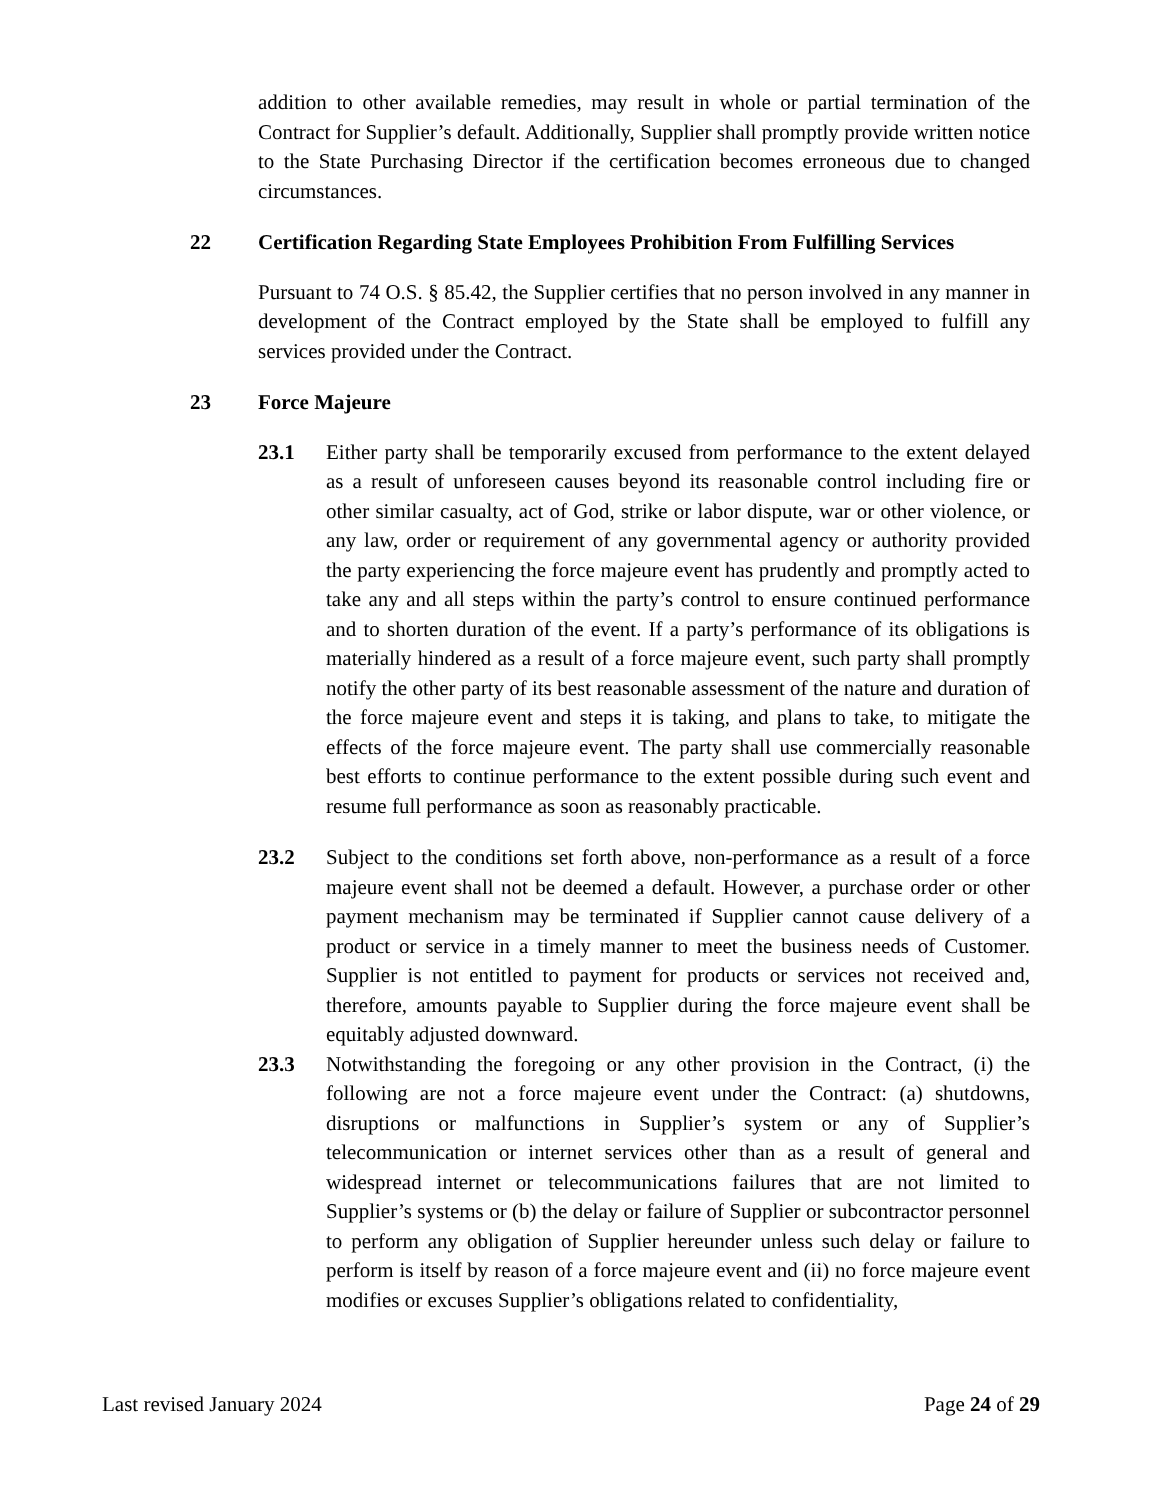addition to other available remedies, may result in whole or partial termination of the Contract for Supplier’s default. Additionally, Supplier shall promptly provide written notice to the State Purchasing Director if the certification becomes erroneous due to changed circumstances.
22 Certification Regarding State Employees Prohibition From Fulfilling Services
Pursuant to 74 O.S. § 85.42, the Supplier certifies that no person involved in any manner in development of the Contract employed by the State shall be employed to fulfill any services provided under the Contract.
23 Force Majeure
23.1 Either party shall be temporarily excused from performance to the extent delayed as a result of unforeseen causes beyond its reasonable control including fire or other similar casualty, act of God, strike or labor dispute, war or other violence, or any law, order or requirement of any governmental agency or authority provided the party experiencing the force majeure event has prudently and promptly acted to take any and all steps within the party’s control to ensure continued performance and to shorten duration of the event. If a party’s performance of its obligations is materially hindered as a result of a force majeure event, such party shall promptly notify the other party of its best reasonable assessment of the nature and duration of the force majeure event and steps it is taking, and plans to take, to mitigate the effects of the force majeure event. The party shall use commercially reasonable best efforts to continue performance to the extent possible during such event and resume full performance as soon as reasonably practicable.
23.2 Subject to the conditions set forth above, non-performance as a result of a force majeure event shall not be deemed a default. However, a purchase order or other payment mechanism may be terminated if Supplier cannot cause delivery of a product or service in a timely manner to meet the business needs of Customer. Supplier is not entitled to payment for products or services not received and, therefore, amounts payable to Supplier during the force majeure event shall be equitably adjusted downward.
23.3 Notwithstanding the foregoing or any other provision in the Contract, (i) the following are not a force majeure event under the Contract: (a) shutdowns, disruptions or malfunctions in Supplier’s system or any of Supplier’s telecommunication or internet services other than as a result of general and widespread internet or telecommunications failures that are not limited to Supplier’s systems or (b) the delay or failure of Supplier or subcontractor personnel to perform any obligation of Supplier hereunder unless such delay or failure to perform is itself by reason of a force majeure event and (ii) no force majeure event modifies or excuses Supplier’s obligations related to confidentiality,
Last revised January 2024 Page 24 of 29